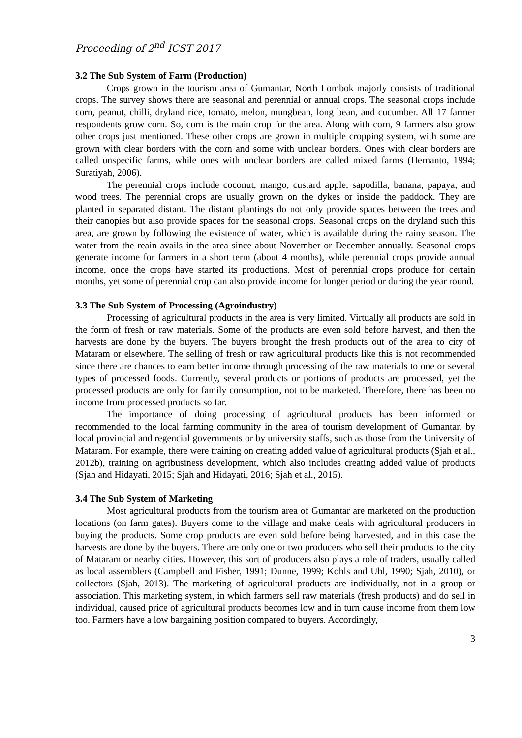Proceeding of 2<sup>nd</sup> ICST 2017
3.2 The Sub System of Farm (Production)
Crops grown in the tourism area of Gumantar, North Lombok majorly consists of traditional crops. The survey shows there are seasonal and perennial or annual crops. The seasonal crops include corn, peanut, chilli, dryland rice, tomato, melon, mungbean, long bean, and cucumber. All 17 farmer respondents grow corn. So, corn is the main crop for the area. Along with corn, 9 farmers also grow other crops just mentioned. These other crops are grown in multiple cropping system, with some are grown with clear borders with the corn and some with unclear borders. Ones with clear borders are called unspecific farms, while ones with unclear borders are called mixed farms (Hernanto, 1994; Suratiyah, 2006).
The perennial crops include coconut, mango, custard apple, sapodilla, banana, papaya, and wood trees. The perennial crops are usually grown on the dykes or inside the paddock. They are planted in separated distant. The distant plantings do not only provide spaces between the trees and their canopies but also provide spaces for the seasonal crops. Seasonal crops on the dryland such this area, are grown by following the existence of water, which is available during the rainy season. The water from the reain avails in the area since about November or December annually. Seasonal crops generate income for farmers in a short term (about 4 months), while perennial crops provide annual income, once the crops have started its productions. Most of perennial crops produce for certain months, yet some of perennial crop can also provide income for longer period or during the year round.
3.3 The Sub System of Processing (Agroindustry)
Processing of agricultural products in the area is very limited. Virtually all products are sold in the form of fresh or raw materials. Some of the products are even sold before harvest, and then the harvests are done by the buyers. The buyers brought the fresh products out of the area to city of Mataram or elsewhere. The selling of fresh or raw agricultural products like this is not recommended since there are chances to earn better income through processing of the raw materials to one or several types of processed foods. Currently, several products or portions of products are processed, yet the processed products are only for family consumption, not to be marketed. Therefore, there has been no income from processed products so far.
The importance of doing processing of agricultural products has been informed or recommended to the local farming community in the area of tourism development of Gumantar, by local provincial and regencial governments or by university staffs, such as those from the University of Mataram. For example, there were training on creating added value of agricultural products (Sjah et al., 2012b), training on agribusiness development, which also includes creating added value of products (Sjah and Hidayati, 2015; Sjah and Hidayati, 2016; Sjah et al., 2015).
3.4 The Sub System of Marketing
Most agricultural products from the tourism area of Gumantar are marketed on the production locations (on farm gates). Buyers come to the village and make deals with agricultural producers in buying the products. Some crop products are even sold before being harvested, and in this case the harvests are done by the buyers. There are only one or two producers who sell their products to the city of Mataram or nearby cities. However, this sort of producers also plays a role of traders, usually called as local assemblers (Campbell and Fisher, 1991; Dunne, 1999; Kohls and Uhl, 1990; Sjah, 2010), or collectors (Sjah, 2013). The marketing of agricultural products are individually, not in a group or association. This marketing system, in which farmers sell raw materials (fresh products) and do sell in individual, caused price of agricultural products becomes low and in turn cause income from them low too. Farmers have a low bargaining position compared to buyers. Accordingly,
3